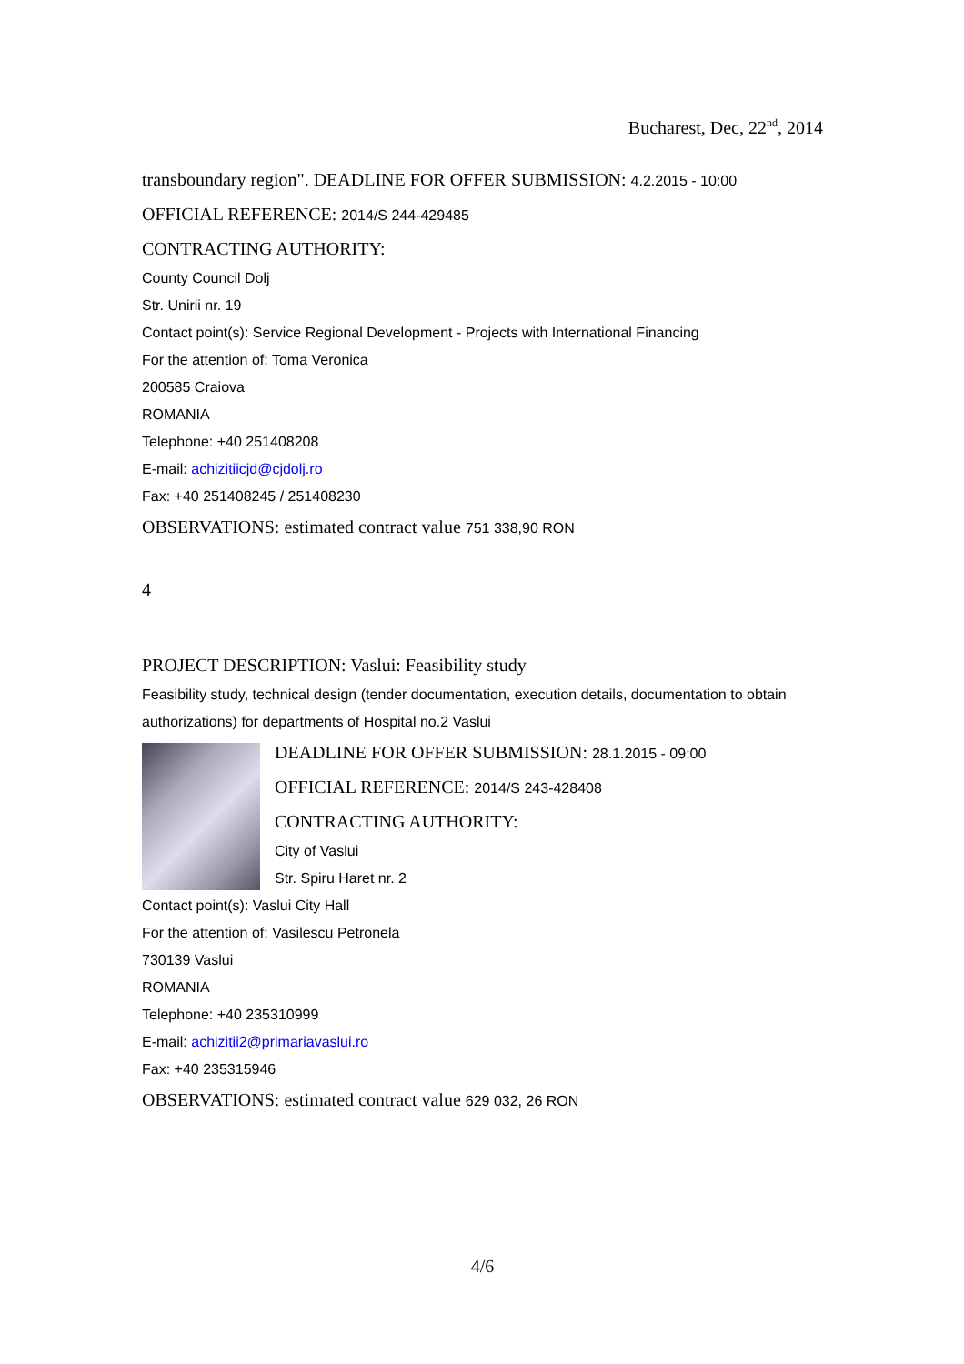Bucharest, Dec, 22<sup>nd</sup>, 2014
transboundary region". DEADLINE FOR OFFER SUBMISSION: 4.2.2015 - 10:00
OFFICIAL REFERENCE: 2014/S 244-429485
CONTRACTING AUTHORITY:
County Council Dolj
Str. Unirii nr. 19
Contact point(s): Service Regional Development - Projects with International Financing
For the attention of: Toma Veronica
200585 Craiova
ROMANIA
Telephone: +40 251408208
E-mail: achizitiicjd@cjdolj.ro
Fax: +40 251408245 / 251408230
OBSERVATIONS: estimated contract value 751 338,90 RON
4
PROJECT DESCRIPTION: Vaslui: Feasibility study
Feasibility study, technical design (tender documentation, execution details, documentation to obtain authorizations) for departments of Hospital no.2 Vaslui
DEADLINE FOR OFFER SUBMISSION: 28.1.2015 - 09:00
OFFICIAL REFERENCE: 2014/S 243-428408
CONTRACTING AUTHORITY:
City of Vaslui
Str. Spiru Haret nr. 2
Contact point(s): Vaslui City Hall
For the attention of: Vasilescu Petronela
730139 Vaslui
ROMANIA
Telephone: +40 235310999
E-mail: achizitii2@primariavaslui.ro
Fax: +40 235315946
OBSERVATIONS: estimated contract value 629 032, 26 RON
4/6